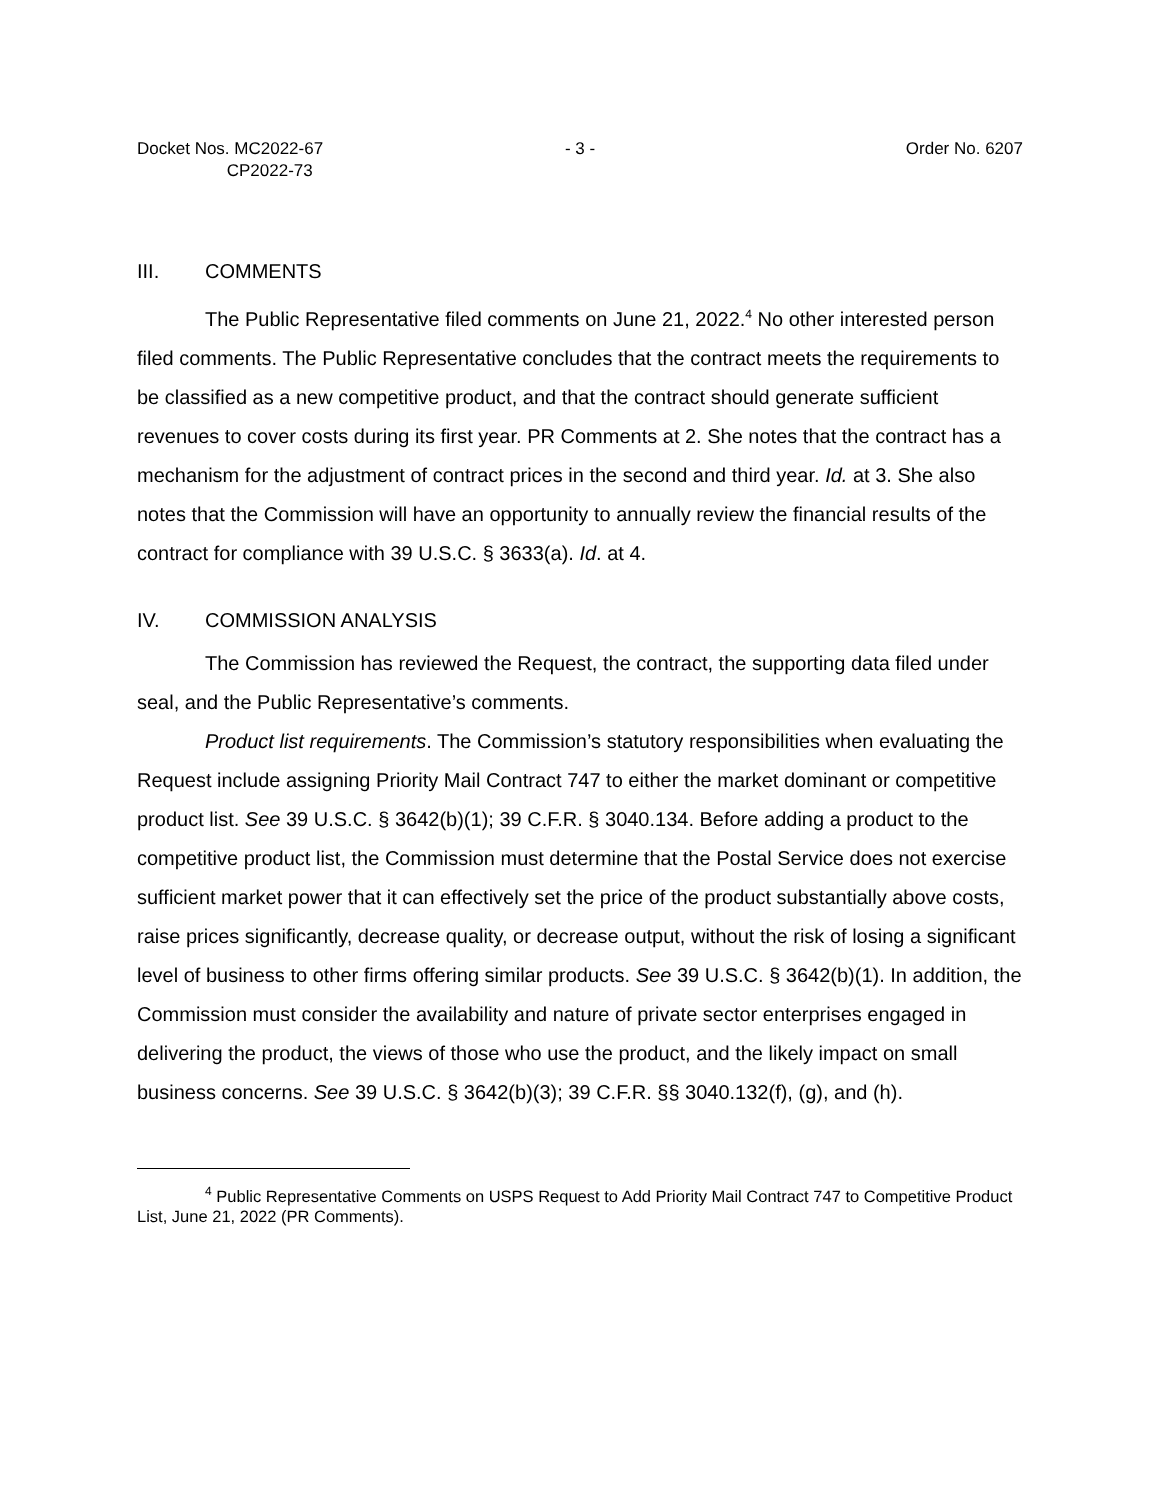Docket Nos. MC2022-67
CP2022-73
- 3 - Order No. 6207
III. COMMENTS
The Public Representative filed comments on June 21, 2022.<sup>4</sup> No other interested person filed comments. The Public Representative concludes that the contract meets the requirements to be classified as a new competitive product, and that the contract should generate sufficient revenues to cover costs during its first year. PR Comments at 2. She notes that the contract has a mechanism for the adjustment of contract prices in the second and third year. Id. at 3. She also notes that the Commission will have an opportunity to annually review the financial results of the contract for compliance with 39 U.S.C. § 3633(a). Id. at 4.
IV. COMMISSION ANALYSIS
The Commission has reviewed the Request, the contract, the supporting data filed under seal, and the Public Representative’s comments.
Product list requirements. The Commission’s statutory responsibilities when evaluating the Request include assigning Priority Mail Contract 747 to either the market dominant or competitive product list. See 39 U.S.C. § 3642(b)(1); 39 C.F.R. § 3040.134. Before adding a product to the competitive product list, the Commission must determine that the Postal Service does not exercise sufficient market power that it can effectively set the price of the product substantially above costs, raise prices significantly, decrease quality, or decrease output, without the risk of losing a significant level of business to other firms offering similar products. See 39 U.S.C. § 3642(b)(1). In addition, the Commission must consider the availability and nature of private sector enterprises engaged in delivering the product, the views of those who use the product, and the likely impact on small business concerns. See 39 U.S.C. § 3642(b)(3); 39 C.F.R. §§ 3040.132(f), (g), and (h).
<sup>4</sup> Public Representative Comments on USPS Request to Add Priority Mail Contract 747 to Competitive Product List, June 21, 2022 (PR Comments).